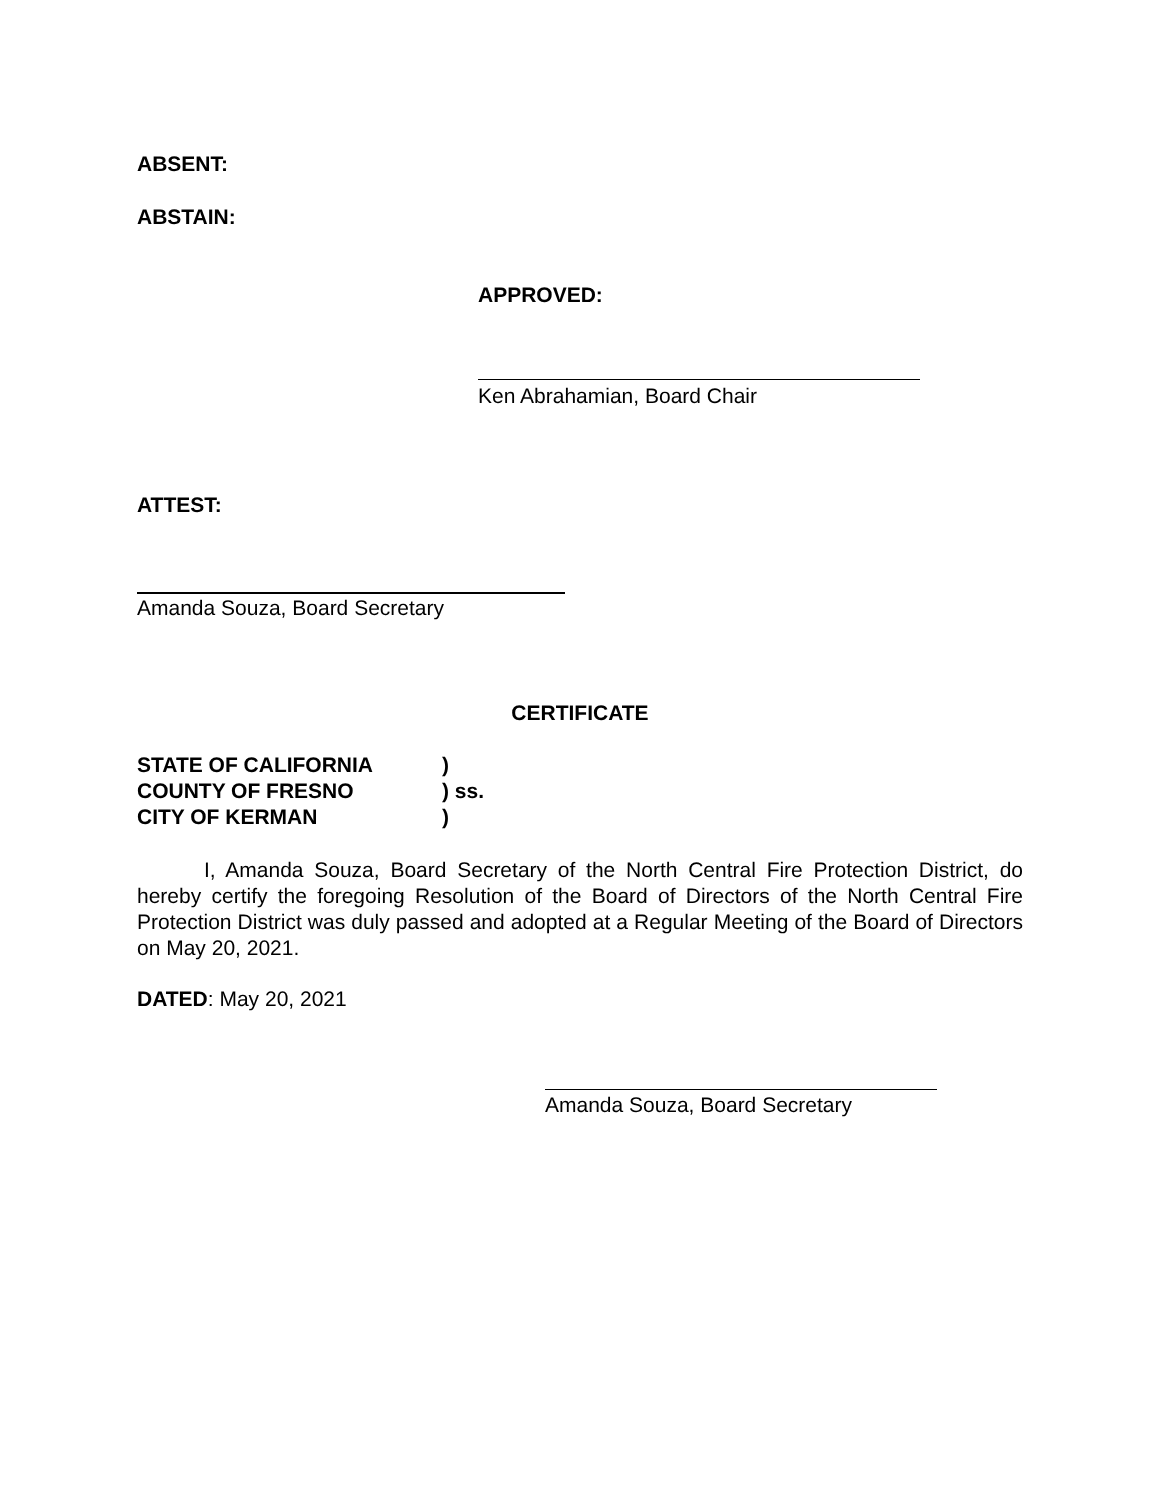ABSENT:
ABSTAIN:
APPROVED:
Ken Abrahamian, Board Chair
ATTEST:
Amanda Souza, Board Secretary
CERTIFICATE
STATE OF CALIFORNIA)
COUNTY OF FRESNO) ss.
CITY OF KERMAN)
I, Amanda Souza, Board Secretary of the North Central Fire Protection District, do hereby certify the foregoing Resolution of the Board of Directors of the North Central Fire Protection District was duly passed and adopted at a Regular Meeting of the Board of Directors on May 20, 2021.
DATED: May 20, 2021
Amanda Souza, Board Secretary